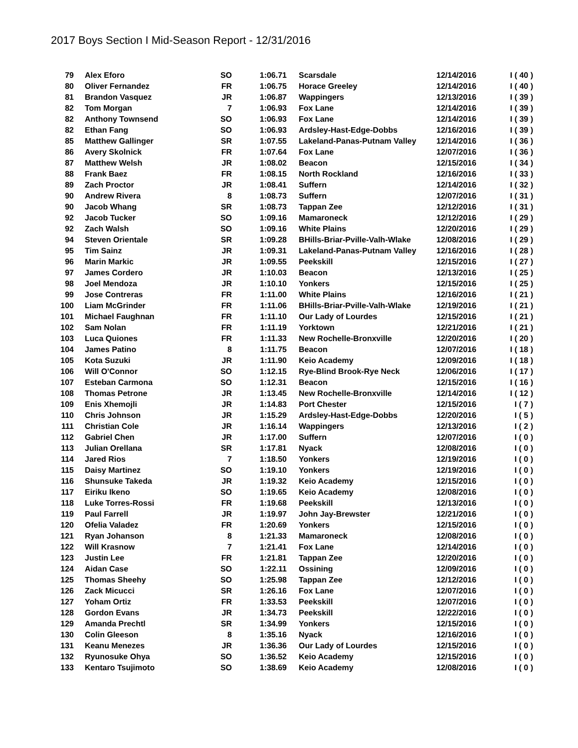2017 Boys Section I Mid-Season Report - 12/31/2016
| 79 | Alex Eforo | SO | 1:06.71 | Scarsdale | 12/14/2016 | I ( 40 ) |
| 80 | Oliver Fernandez | FR | 1:06.75 | Horace Greeley | 12/14/2016 | I ( 40 ) |
| 81 | Brandon Vasquez | JR | 1:06.87 | Wappingers | 12/13/2016 | I ( 39 ) |
| 82 | Tom Morgan | 7 | 1:06.93 | Fox Lane | 12/14/2016 | I ( 39 ) |
| 82 | Anthony Townsend | SO | 1:06.93 | Fox Lane | 12/14/2016 | I ( 39 ) |
| 82 | Ethan Fang | SO | 1:06.93 | Ardsley-Hast-Edge-Dobbs | 12/16/2016 | I ( 39 ) |
| 85 | Matthew Gallinger | SR | 1:07.55 | Lakeland-Panas-Putnam Valley | 12/14/2016 | I ( 36 ) |
| 86 | Avery Skolnick | FR | 1:07.64 | Fox Lane | 12/07/2016 | I ( 36 ) |
| 87 | Matthew Welsh | JR | 1:08.02 | Beacon | 12/15/2016 | I ( 34 ) |
| 88 | Frank Baez | FR | 1:08.15 | North Rockland | 12/16/2016 | I ( 33 ) |
| 89 | Zach Proctor | JR | 1:08.41 | Suffern | 12/14/2016 | I ( 32 ) |
| 90 | Andrew Rivera | 8 | 1:08.73 | Suffern | 12/07/2016 | I ( 31 ) |
| 90 | Jacob Whang | SR | 1:08.73 | Tappan Zee | 12/12/2016 | I ( 31 ) |
| 92 | Jacob Tucker | SO | 1:09.16 | Mamaroneck | 12/12/2016 | I ( 29 ) |
| 92 | Zach Walsh | SO | 1:09.16 | White Plains | 12/20/2016 | I ( 29 ) |
| 94 | Steven Orientale | SR | 1:09.28 | BHills-Briar-Pville-Valh-Wlake | 12/08/2016 | I ( 29 ) |
| 95 | Tim Sainz | JR | 1:09.31 | Lakeland-Panas-Putnam Valley | 12/16/2016 | I ( 28 ) |
| 96 | Marin Markic | JR | 1:09.55 | Peekskill | 12/15/2016 | I ( 27 ) |
| 97 | James Cordero | JR | 1:10.03 | Beacon | 12/13/2016 | I ( 25 ) |
| 98 | Joel Mendoza | JR | 1:10.10 | Yonkers | 12/15/2016 | I ( 25 ) |
| 99 | Jose Contreras | FR | 1:11.00 | White Plains | 12/16/2016 | I ( 21 ) |
| 100 | Liam McGrinder | FR | 1:11.06 | BHills-Briar-Pville-Valh-Wlake | 12/19/2016 | I ( 21 ) |
| 101 | Michael Faughnan | FR | 1:11.10 | Our Lady of Lourdes | 12/15/2016 | I ( 21 ) |
| 102 | Sam Nolan | FR | 1:11.19 | Yorktown | 12/21/2016 | I ( 21 ) |
| 103 | Luca Quiones | FR | 1:11.33 | New Rochelle-Bronxville | 12/20/2016 | I ( 20 ) |
| 104 | James Patino | 8 | 1:11.75 | Beacon | 12/07/2016 | I ( 18 ) |
| 105 | Kota Suzuki | JR | 1:11.90 | Keio Academy | 12/09/2016 | I ( 18 ) |
| 106 | Will O'Connor | SO | 1:12.15 | Rye-Blind Brook-Rye Neck | 12/06/2016 | I ( 17 ) |
| 107 | Esteban Carmona | SO | 1:12.31 | Beacon | 12/15/2016 | I ( 16 ) |
| 108 | Thomas Petrone | JR | 1:13.45 | New Rochelle-Bronxville | 12/14/2016 | I ( 12 ) |
| 109 | Enis Xhemojli | JR | 1:14.83 | Port Chester | 12/15/2016 | I ( 7 ) |
| 110 | Chris Johnson | JR | 1:15.29 | Ardsley-Hast-Edge-Dobbs | 12/20/2016 | I ( 5 ) |
| 111 | Christian Cole | JR | 1:16.14 | Wappingers | 12/13/2016 | I ( 2 ) |
| 112 | Gabriel Chen | JR | 1:17.00 | Suffern | 12/07/2016 | I ( 0 ) |
| 113 | Julian Orellana | SR | 1:17.81 | Nyack | 12/08/2016 | I ( 0 ) |
| 114 | Jared Rios | 7 | 1:18.50 | Yonkers | 12/19/2016 | I ( 0 ) |
| 115 | Daisy Martinez | SO | 1:19.10 | Yonkers | 12/19/2016 | I ( 0 ) |
| 116 | Shunsuke Takeda | JR | 1:19.32 | Keio Academy | 12/15/2016 | I ( 0 ) |
| 117 | Eiriku Ikeno | SO | 1:19.65 | Keio Academy | 12/08/2016 | I ( 0 ) |
| 118 | Luke Torres-Rossi | FR | 1:19.68 | Peekskill | 12/13/2016 | I ( 0 ) |
| 119 | Paul Farrell | JR | 1:19.97 | John Jay-Brewster | 12/21/2016 | I ( 0 ) |
| 120 | Ofelia Valadez | FR | 1:20.69 | Yonkers | 12/15/2016 | I ( 0 ) |
| 121 | Ryan Johanson | 8 | 1:21.33 | Mamaroneck | 12/08/2016 | I ( 0 ) |
| 122 | Will Krasnow | 7 | 1:21.41 | Fox Lane | 12/14/2016 | I ( 0 ) |
| 123 | Justin Lee | FR | 1:21.81 | Tappan Zee | 12/20/2016 | I ( 0 ) |
| 124 | Aidan Case | SO | 1:22.11 | Ossining | 12/09/2016 | I ( 0 ) |
| 125 | Thomas Sheehy | SO | 1:25.98 | Tappan Zee | 12/12/2016 | I ( 0 ) |
| 126 | Zack Micucci | SR | 1:26.16 | Fox Lane | 12/07/2016 | I ( 0 ) |
| 127 | Yoham Ortiz | FR | 1:33.53 | Peekskill | 12/07/2016 | I ( 0 ) |
| 128 | Gordon Evans | JR | 1:34.73 | Peekskill | 12/22/2016 | I ( 0 ) |
| 129 | Amanda Prechtl | SR | 1:34.99 | Yonkers | 12/15/2016 | I ( 0 ) |
| 130 | Colin Gleeson | 8 | 1:35.16 | Nyack | 12/16/2016 | I ( 0 ) |
| 131 | Keanu Menezes | JR | 1:36.36 | Our Lady of Lourdes | 12/15/2016 | I ( 0 ) |
| 132 | Ryunosuke Ohya | SO | 1:36.52 | Keio Academy | 12/15/2016 | I ( 0 ) |
| 133 | Kentaro Tsujimoto | SO | 1:38.69 | Keio Academy | 12/08/2016 | I ( 0 ) |